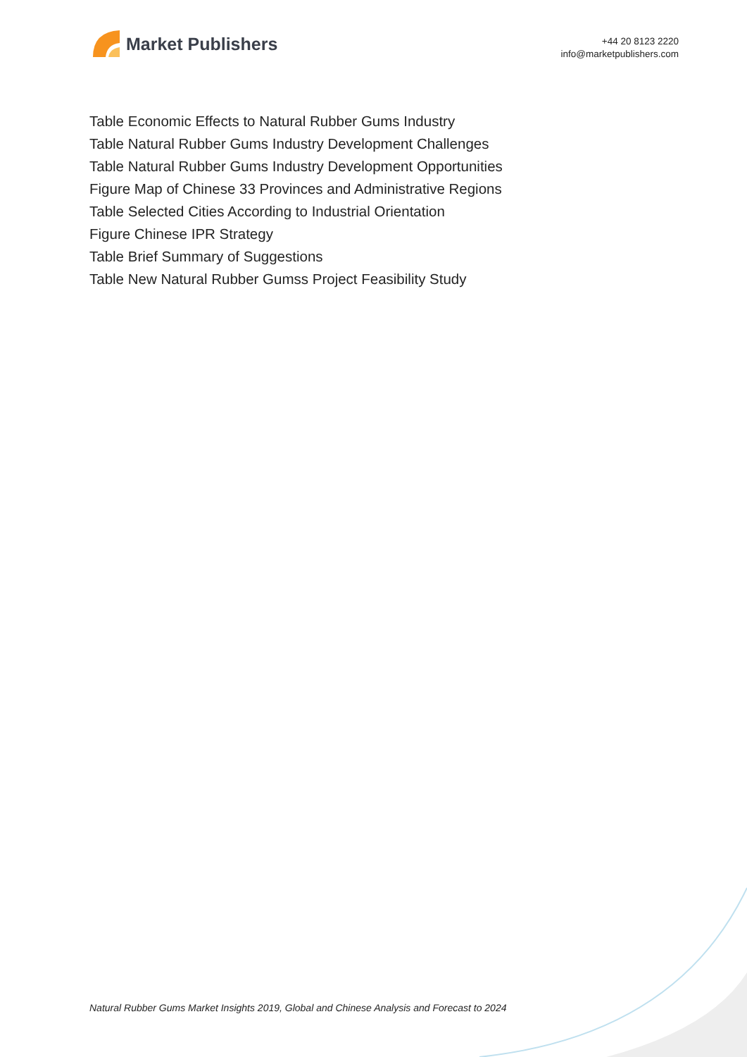Market Publishers
+44 20 8123 2220
info@marketpublishers.com
Table Economic Effects to Natural Rubber Gums Industry
Table Natural Rubber Gums Industry Development Challenges
Table Natural Rubber Gums Industry Development Opportunities
Figure Map of Chinese 33 Provinces and Administrative Regions
Table Selected Cities According to Industrial Orientation
Figure Chinese IPR Strategy
Table Brief Summary of Suggestions
Table New Natural Rubber Gumss Project Feasibility Study
Natural Rubber Gums Market Insights 2019, Global and Chinese Analysis and Forecast to 2024